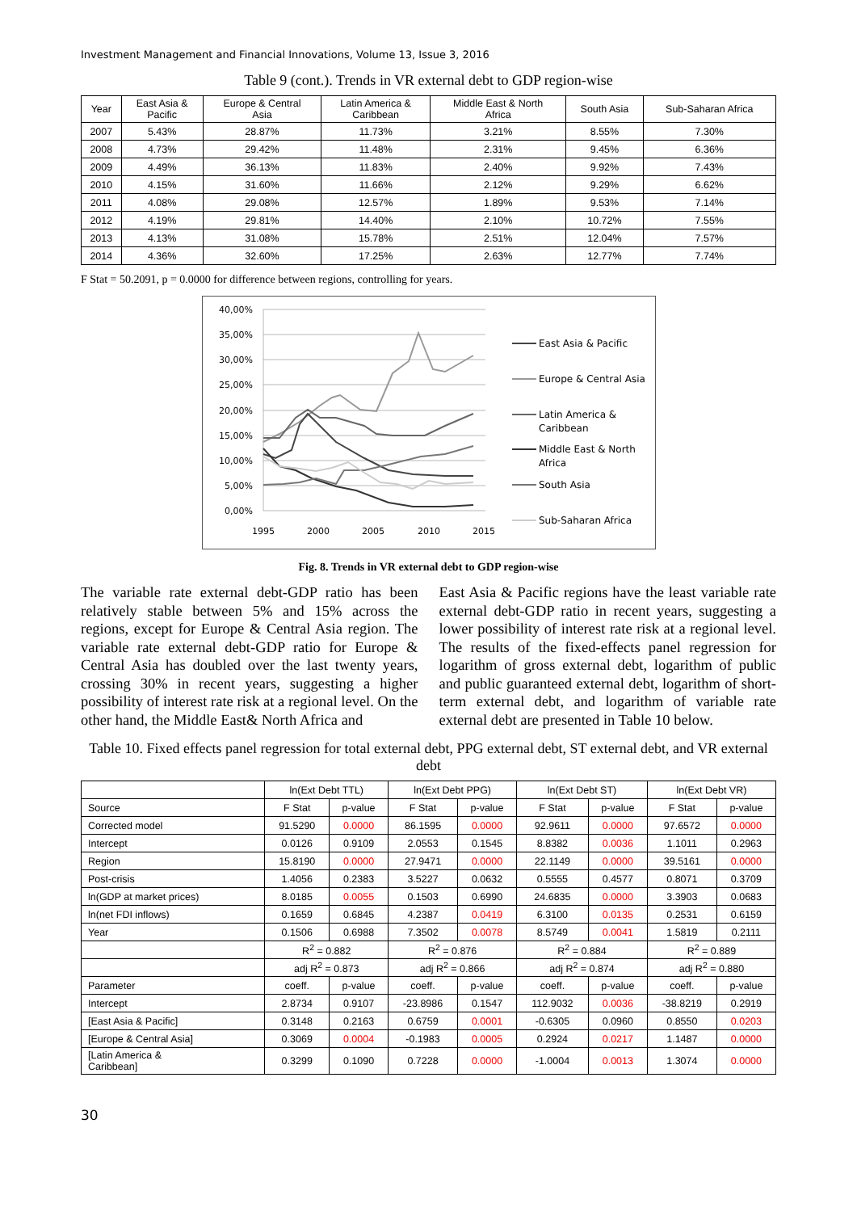Investment Management and Financial Innovations, Volume 13, Issue 3, 2016
Table 9 (cont.). Trends in VR external debt to GDP region-wise
| Year | East Asia & Pacific | Europe & Central Asia | Latin America & Caribbean | Middle East & North Africa | South Asia | Sub-Saharan Africa |
| --- | --- | --- | --- | --- | --- | --- |
| 2007 | 5.43% | 28.87% | 11.73% | 3.21% | 8.55% | 7.30% |
| 2008 | 4.73% | 29.42% | 11.48% | 2.31% | 9.45% | 6.36% |
| 2009 | 4.49% | 36.13% | 11.83% | 2.40% | 9.92% | 7.43% |
| 2010 | 4.15% | 31.60% | 11.66% | 2.12% | 9.29% | 6.62% |
| 2011 | 4.08% | 29.08% | 12.57% | 1.89% | 9.53% | 7.14% |
| 2012 | 4.19% | 29.81% | 14.40% | 2.10% | 10.72% | 7.55% |
| 2013 | 4.13% | 31.08% | 15.78% | 2.51% | 12.04% | 7.57% |
| 2014 | 4.36% | 32.60% | 17.25% | 2.63% | 12.77% | 7.74% |
F Stat = 50.2091, p = 0.0000 for difference between regions, controlling for years.
40,00%
35,00%
30,00%
25,00%
20,00%
15,00%
10,00%
5,00%
0,00%
1995
2000
2005
2010
2015
East Asia & Pacific
Europe & Central Asia
Latin America &
Caribbean
Middle East & North
Africa
South Asia
Sub-Saharan Africa
Fig. 8. Trends in VR external debt to GDP region-wise
The variable rate external debt-GDP ratio has been relatively stable between 5% and 15% across the regions, except for Europe & Central Asia region. The variable rate external debt-GDP ratio for Europe & Central Asia has doubled over the last twenty years, crossing 30% in recent years, suggesting a higher possibility of interest rate risk at a regional level. On the other hand, the Middle East& North Africa and
East Asia & Pacific regions have the least variable rate external debt-GDP ratio in recent years, suggesting a lower possibility of interest rate risk at a regional level. The results of the fixed-effects panel regression for logarithm of gross external debt, logarithm of public and public guaranteed external debt, logarithm of short-term external debt, and logarithm of variable rate external debt are presented in Table 10 below.
Table 10. Fixed effects panel regression for total external debt, PPG external debt, ST external debt, and VR external debt
| | ln(Ext Debt TTL) | | ln(Ext Debt PPG) | | ln(Ext Debt ST) | | ln(Ext Debt VR) | |
| Source | F Stat | p-value | F Stat | p-value | F Stat | p-value | F Stat | p-value |
| Corrected model | 91.5290 | 0.0000 | 86.1595 | 0.0000 | 92.9611 | 0.0000 | 97.6572 | 0.0000 |
| Intercept | 0.0126 | 0.9109 | 2.0553 | 0.1545 | 8.8382 | 0.0036 | 1.1011 | 0.2963 |
| Region | 15.8190 | 0.0000 | 27.9471 | 0.0000 | 22.1149 | 0.0000 | 39.5161 | 0.0000 |
| Post-crisis | 1.4056 | 0.2383 | 3.5227 | 0.0632 | 0.5555 | 0.4577 | 0.8071 | 0.3709 |
| ln(GDP at market prices) | 8.0185 | 0.0055 | 0.1503 | 0.6990 | 24.6835 | 0.0000 | 3.3903 | 0.0683 |
| ln(net FDI inflows) | 0.1659 | 0.6845 | 4.2387 | 0.0419 | 6.3100 | 0.0135 | 0.2531 | 0.6159 |
| Year | 0.1506 | 0.6988 | 7.3502 | 0.0078 | 8.5749 | 0.0041 | 1.5819 | 0.2111 |
| | R<sup>2</sup> = 0.882 | | R<sup>2</sup> = 0.876 | | R<sup>2</sup> = 0.884 | | R<sup>2</sup> = 0.889 | |
| | adj R<sup>2</sup> = 0.873 | | adj R<sup>2</sup> = 0.866 | | adj R<sup>2</sup> = 0.874 | | adj R<sup>2</sup> = 0.880 | |
| Parameter | coeff. | p-value | coeff. | p-value | coeff. | p-value | coeff. | p-value |
| Intercept | 2.8734 | 0.9107 | -23.8986 | 0.1547 | 112.9032 | 0.0036 | -38.8219 | 0.2919 |
| [East Asia & Pacific] | 0.3148 | 0.2163 | 0.6759 | 0.0001 | -0.6305 | 0.0960 | 0.8550 | 0.0203 |
| [Europe & Central Asia] | 0.3069 | 0.0004 | -0.1983 | 0.0005 | 0.2924 | 0.0217 | 1.1487 | 0.0000 |
| [Latin America & Caribbean] | 0.3299 | 0.1090 | 0.7228 | 0.0000 | -1.0004 | 0.0013 | 1.3074 | 0.0000 |
30